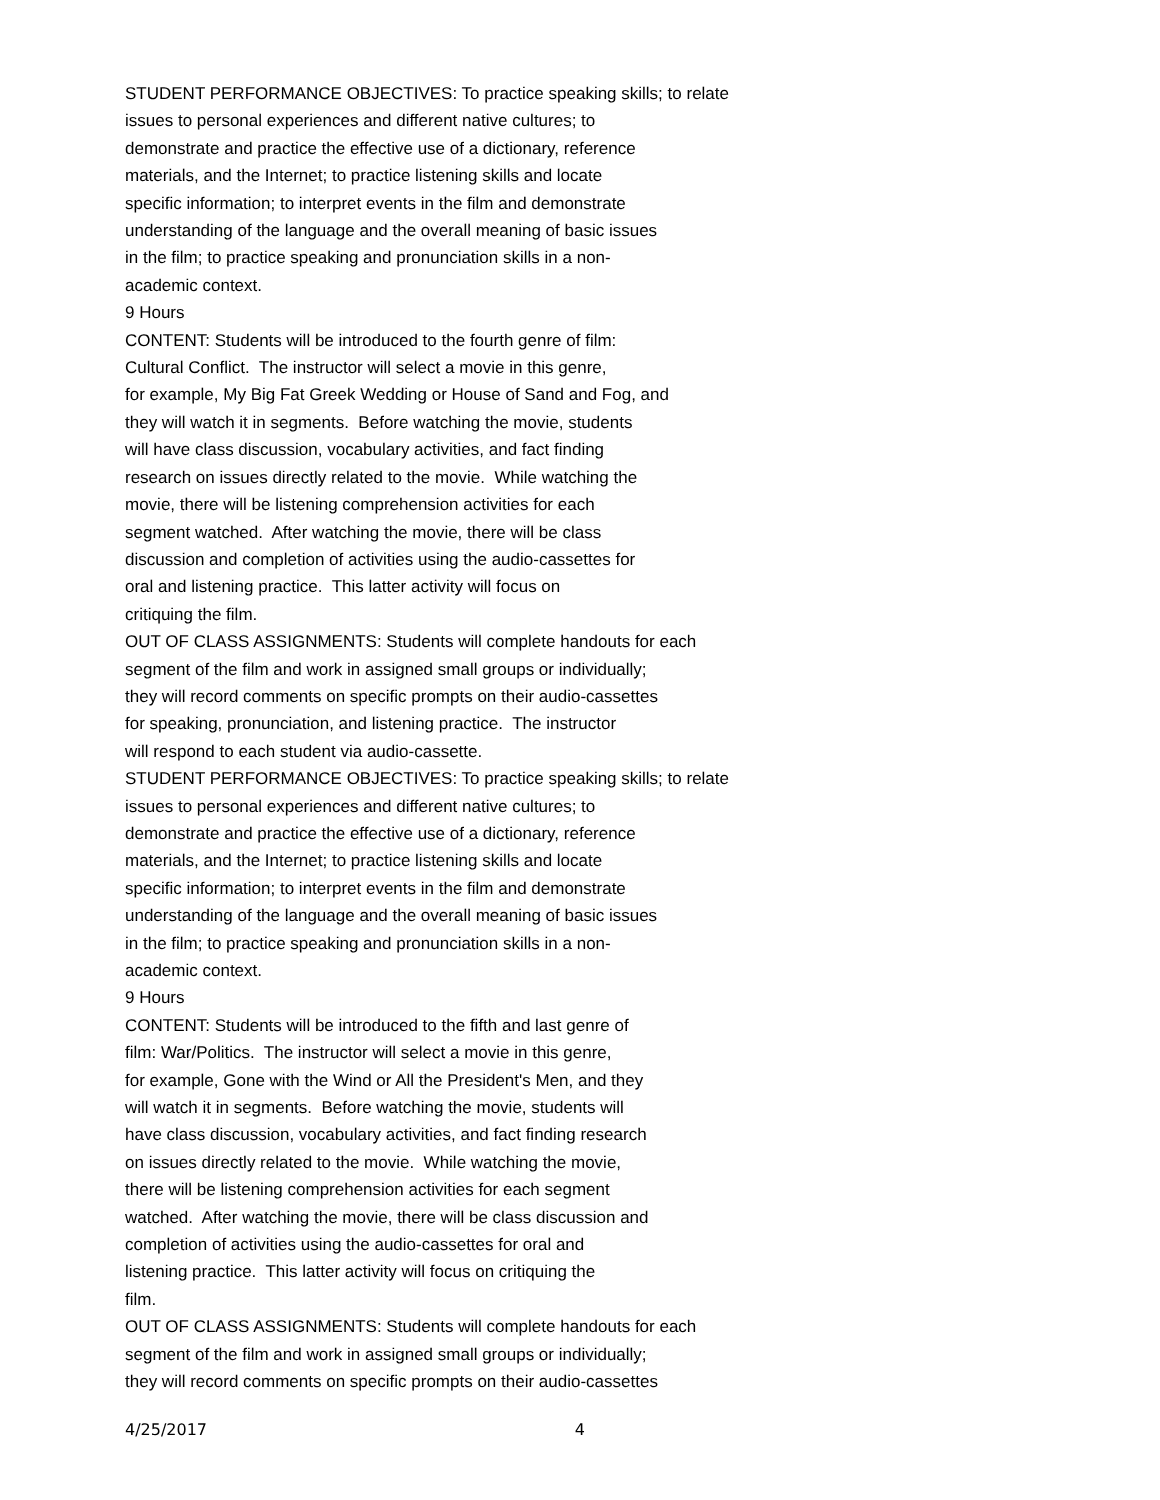STUDENT PERFORMANCE OBJECTIVES: To practice speaking skills; to relate issues to personal experiences and different native cultures; to demonstrate and practice the effective use of a dictionary, reference materials, and the Internet; to practice listening skills and locate specific information; to interpret events in the film and demonstrate understanding of the language and the overall meaning of basic issues in the film; to practice speaking and pronunciation skills in a non- academic context. 9 Hours CONTENT: Students will be introduced to the fourth genre of film: Cultural Conflict. The instructor will select a movie in this genre, for example, My Big Fat Greek Wedding or House of Sand and Fog, and they will watch it in segments. Before watching the movie, students will have class discussion, vocabulary activities, and fact finding research on issues directly related to the movie. While watching the movie, there will be listening comprehension activities for each segment watched. After watching the movie, there will be class discussion and completion of activities using the audio-cassettes for oral and listening practice. This latter activity will focus on critiquing the film. OUT OF CLASS ASSIGNMENTS: Students will complete handouts for each segment of the film and work in assigned small groups or individually; they will record comments on specific prompts on their audio-cassettes for speaking, pronunciation, and listening practice. The instructor will respond to each student via audio-cassette. STUDENT PERFORMANCE OBJECTIVES: To practice speaking skills; to relate issues to personal experiences and different native cultures; to demonstrate and practice the effective use of a dictionary, reference materials, and the Internet; to practice listening skills and locate specific information; to interpret events in the film and demonstrate understanding of the language and the overall meaning of basic issues in the film; to practice speaking and pronunciation skills in a non- academic context. 9 Hours CONTENT: Students will be introduced to the fifth and last genre of film: War/Politics. The instructor will select a movie in this genre, for example, Gone with the Wind or All the President's Men, and they will watch it in segments. Before watching the movie, students will have class discussion, vocabulary activities, and fact finding research on issues directly related to the movie. While watching the movie, there will be listening comprehension activities for each segment watched. After watching the movie, there will be class discussion and completion of activities using the audio-cassettes for oral and listening practice. This latter activity will focus on critiquing the film. OUT OF CLASS ASSIGNMENTS: Students will complete handouts for each segment of the film and work in assigned small groups or individually; they will record comments on specific prompts on their audio-cassettes
4/25/2017 4